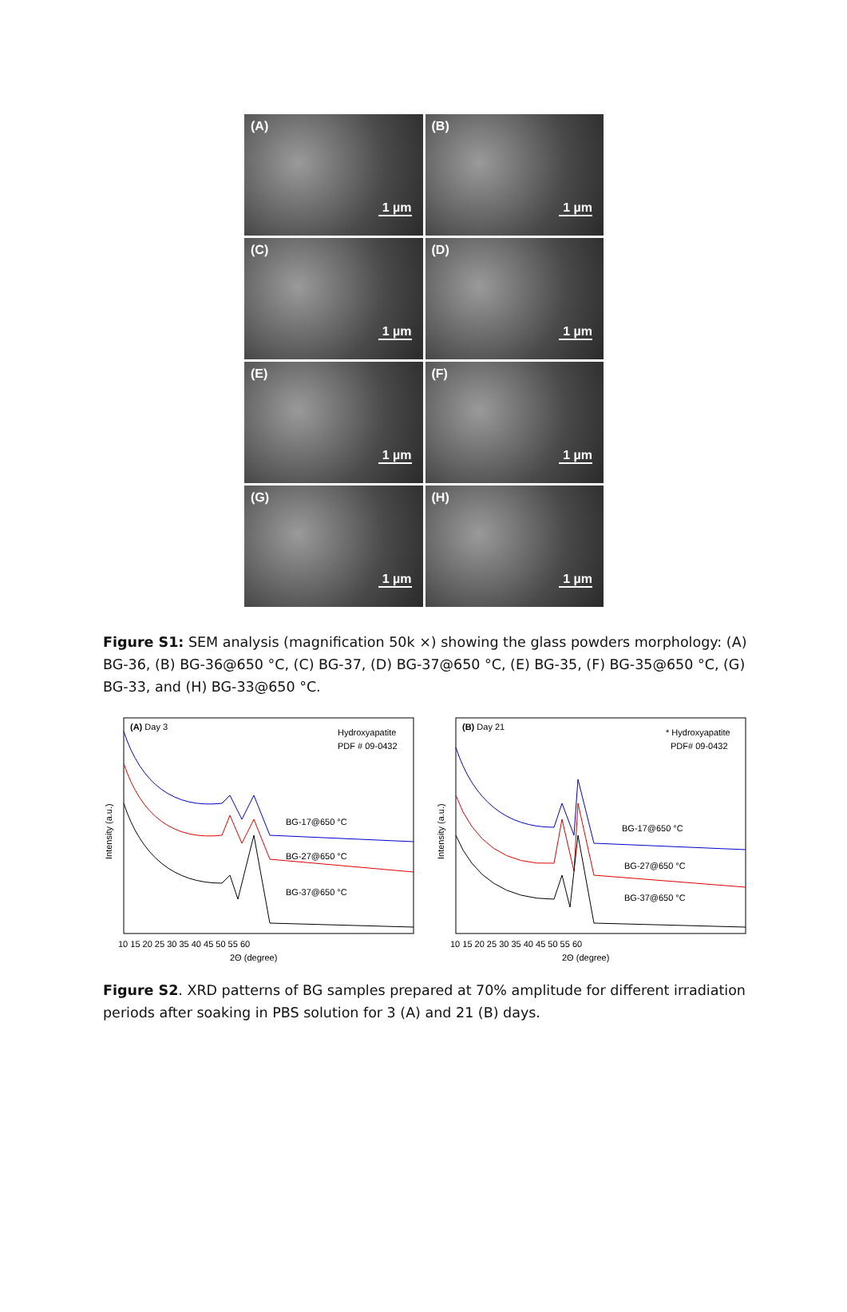(A)
1 µm
(B)
1 µm
(C)
1 µm
(D)
1 µm
(E)
1 µm
(F)
1 µm
(G)
1 µm
(H)
1 µm
Figure S1: SEM analysis (magnification 50k ×) showing the glass powders morphology: (A) BG-36, (B) BG-36@650 °C, (C) BG-37, (D) BG-37@650 °C, (E) BG-35, (F) BG-35@650 °C, (G) BG-33, and (H) BG-33@650 °C.
(A) Day 3
Hydroxyapatite
PDF # 09-0432
Intensity (a.u.)
BG-17@650 °C
BG-27@650 °C
BG-37@650 °C
10 15 20 25 30 35 40 45 50 55 60
2Θ (degree)
(B) Day 21
* Hydroxyapatite
PDF# 09-0432
Intensity (a.u.)
BG-17@650 °C
BG-27@650 °C
BG-37@650 °C
10 15 20 25 30 35 40 45 50 55 60
2Θ (degree)
Figure S2. XRD patterns of BG samples prepared at 70% amplitude for different irradiation periods after soaking in PBS solution for 3 (A) and 21 (B) days.